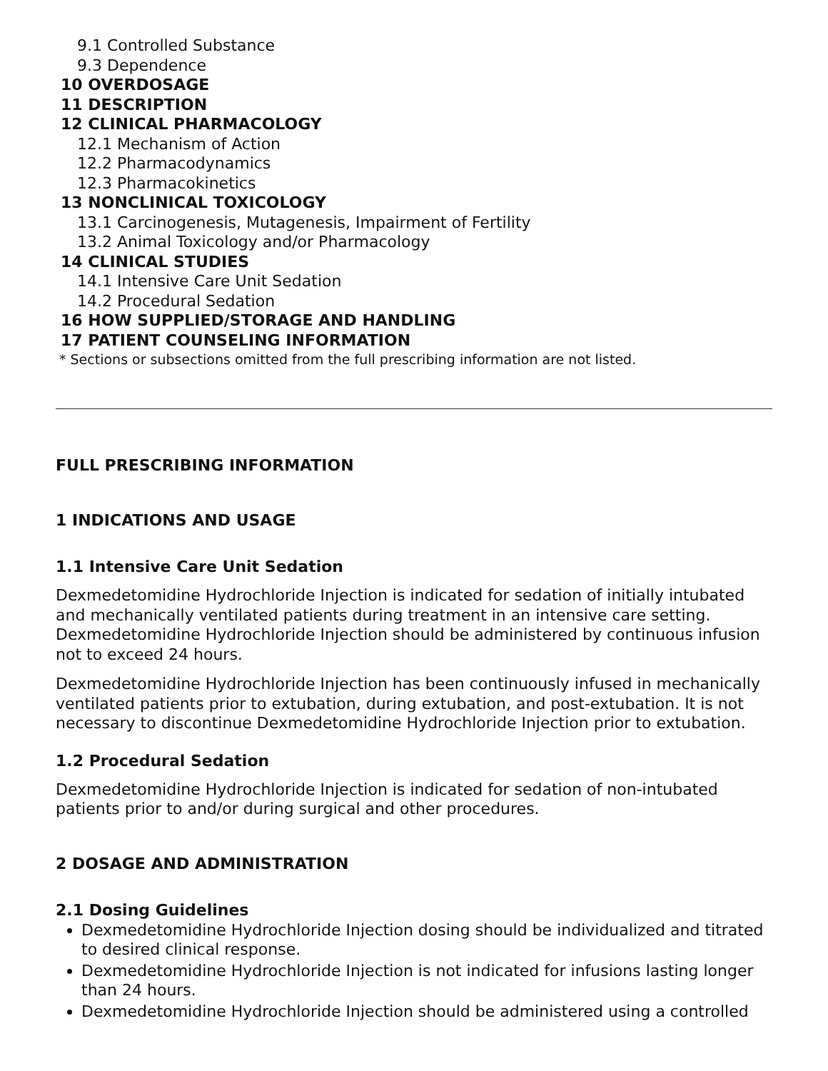9.1 Controlled Substance
9.3 Dependence
10 OVERDOSAGE
11 DESCRIPTION
12 CLINICAL PHARMACOLOGY
12.1 Mechanism of Action
12.2 Pharmacodynamics
12.3 Pharmacokinetics
13 NONCLINICAL TOXICOLOGY
13.1 Carcinogenesis, Mutagenesis, Impairment of Fertility
13.2 Animal Toxicology and/or Pharmacology
14 CLINICAL STUDIES
14.1 Intensive Care Unit Sedation
14.2 Procedural Sedation
16 HOW SUPPLIED/STORAGE AND HANDLING
17 PATIENT COUNSELING INFORMATION
* Sections or subsections omitted from the full prescribing information are not listed.
FULL PRESCRIBING INFORMATION
1 INDICATIONS AND USAGE
1.1 Intensive Care Unit Sedation
Dexmedetomidine Hydrochloride Injection is indicated for sedation of initially intubated and mechanically ventilated patients during treatment in an intensive care setting. Dexmedetomidine Hydrochloride Injection should be administered by continuous infusion not to exceed 24 hours.
Dexmedetomidine Hydrochloride Injection has been continuously infused in mechanically ventilated patients prior to extubation, during extubation, and post-extubation. It is not necessary to discontinue Dexmedetomidine Hydrochloride Injection prior to extubation.
1.2 Procedural Sedation
Dexmedetomidine Hydrochloride Injection is indicated for sedation of non-intubated patients prior to and/or during surgical and other procedures.
2 DOSAGE AND ADMINISTRATION
2.1 Dosing Guidelines
Dexmedetomidine Hydrochloride Injection dosing should be individualized and titrated to desired clinical response.
Dexmedetomidine Hydrochloride Injection is not indicated for infusions lasting longer than 24 hours.
Dexmedetomidine Hydrochloride Injection should be administered using a controlled